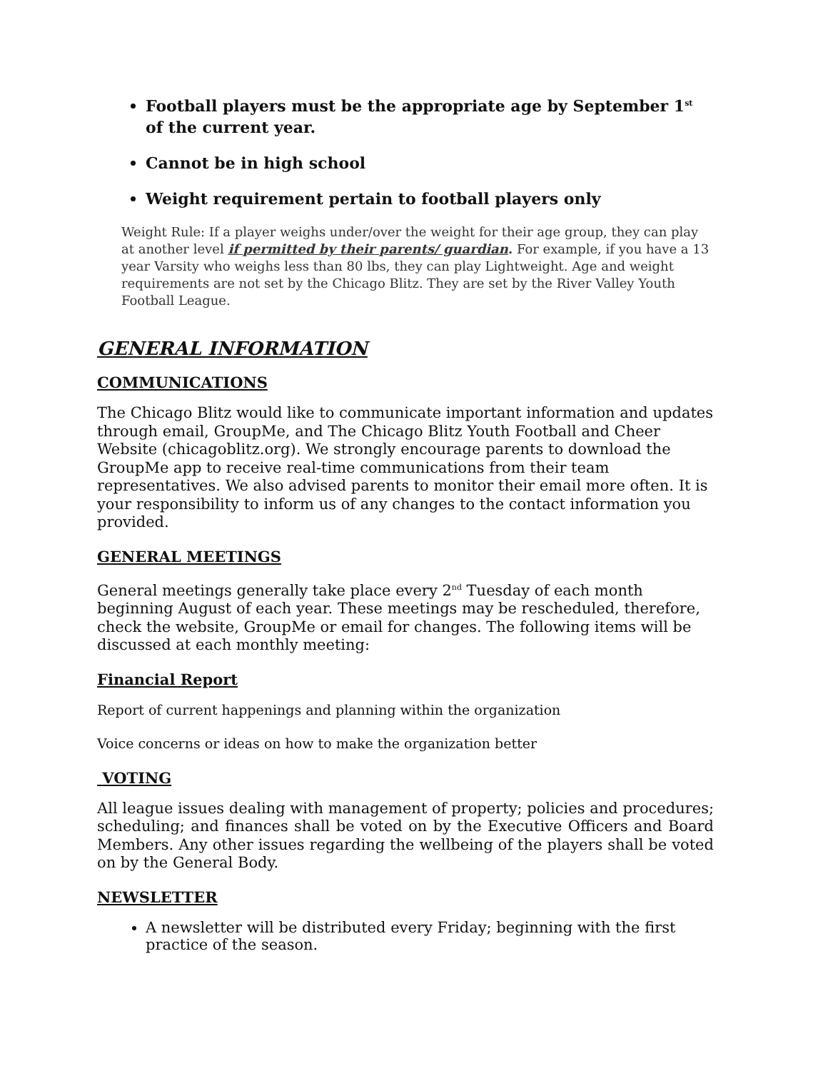Football players must be the appropriate age by September 1<sup>st</sup>
of the current year.
Cannot be in high school
Weight requirement pertain to football players only
Weight Rule: If a player weighs under/over the weight for their age group, they can play at another level if permitted by their parents/ guardian. For example, if you have a 13 year Varsity who weighs less than 80 lbs, they can play Lightweight. Age and weight requirements are not set by the Chicago Blitz. They are set by the River Valley Youth Football League.
GENERAL INFORMATION
COMMUNICATIONS
The Chicago Blitz would like to communicate important information and updates through email, GroupMe, and The Chicago Blitz Youth Football and Cheer Website (chicagoblitz.org). We strongly encourage parents to download the GroupMe app to receive real-time communications from their team representatives. We also advised parents to monitor their email more often. It is your responsibility to inform us of any changes to the contact information you provided.
GENERAL MEETINGS
General meetings generally take place every 2<sup>nd</sup> Tuesday of each month beginning August of each year. These meetings may be rescheduled, therefore, check the website, GroupMe or email for changes. The following items will be discussed at each monthly meeting:
Financial Report
Report of current happenings and planning within the organization
Voice concerns or ideas on how to make the organization better
VOTING
All league issues dealing with management of property; policies and procedures; scheduling; and finances shall be voted on by the Executive Officers and Board Members. Any other issues regarding the wellbeing of the players shall be voted on by the General Body.
NEWSLETTER
A newsletter will be distributed every Friday; beginning with the first practice of the season.